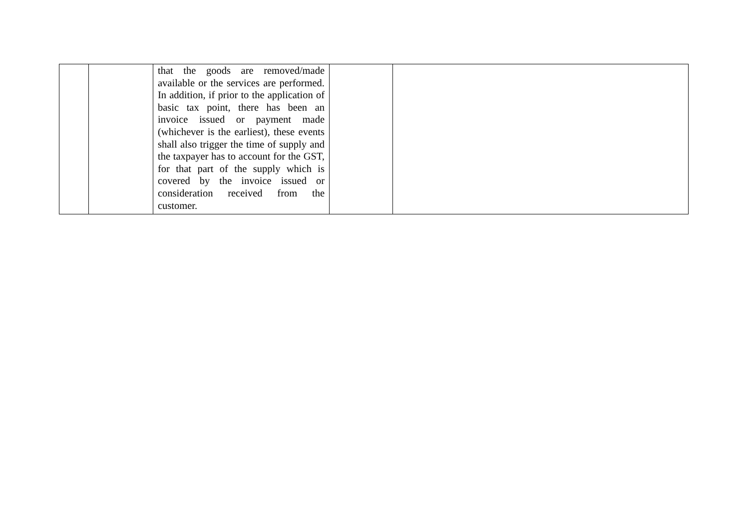| | | that the goods are removed/made available or the services are performed. In addition, if prior to the application of basic tax point, there has been an invoice issued or payment made (whichever is the earliest), these events shall also trigger the time of supply and the taxpayer has to account for the GST, for that part of the supply which is covered by the invoice issued or consideration received from the customer. | | |